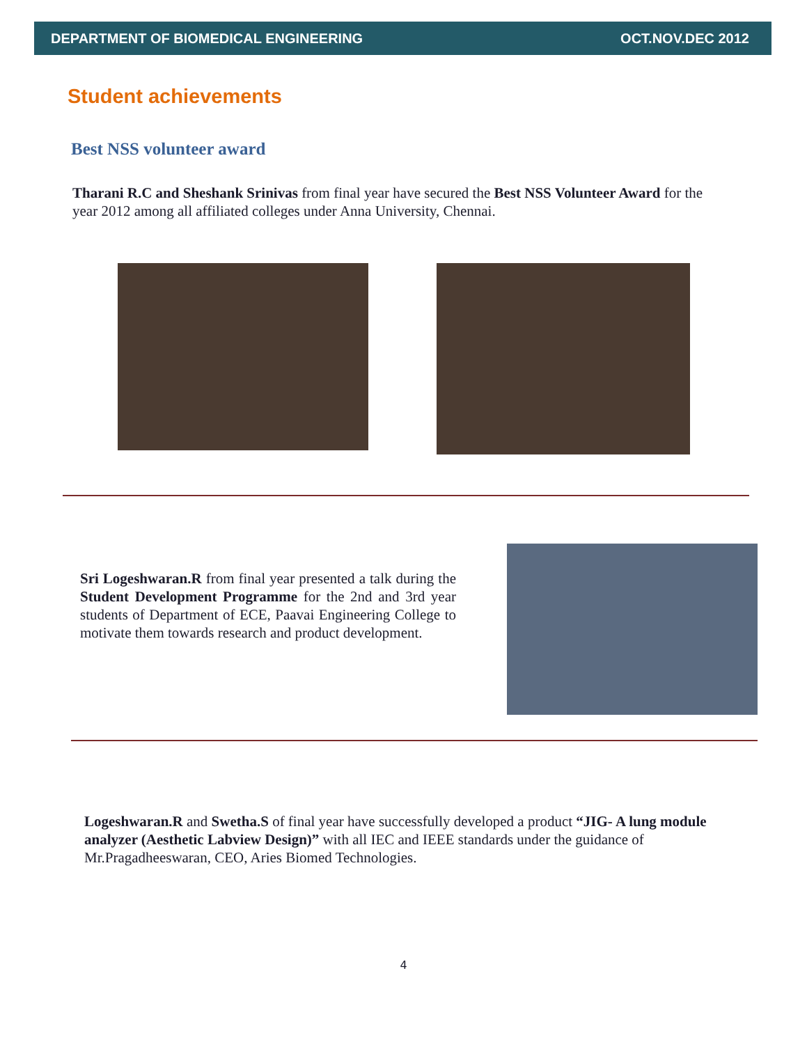DEPARTMENT OF BIOMEDICAL ENGINEERING OCT.NOV.DEC 2012
Student achievements
Best NSS volunteer award
Tharani R.C and Sheshank Srinivas from final year have secured the Best NSS Volunteer Award for the year 2012 among all affiliated colleges under Anna University, Chennai.
Sri Logeshwaran.R from final year presented a talk during the Student Development Programme for the 2nd and 3rd year students of Department of ECE, Paavai Engineering College to motivate them towards research and product development.
Logeshwaran.R and Swetha.S of final year have successfully developed a product “JIG- A lung module analyzer (Aesthetic Labview Design)” with all IEC and IEEE standards under the guidance of Mr.Pragadheeswaran, CEO, Aries Biomed Technologies.
4